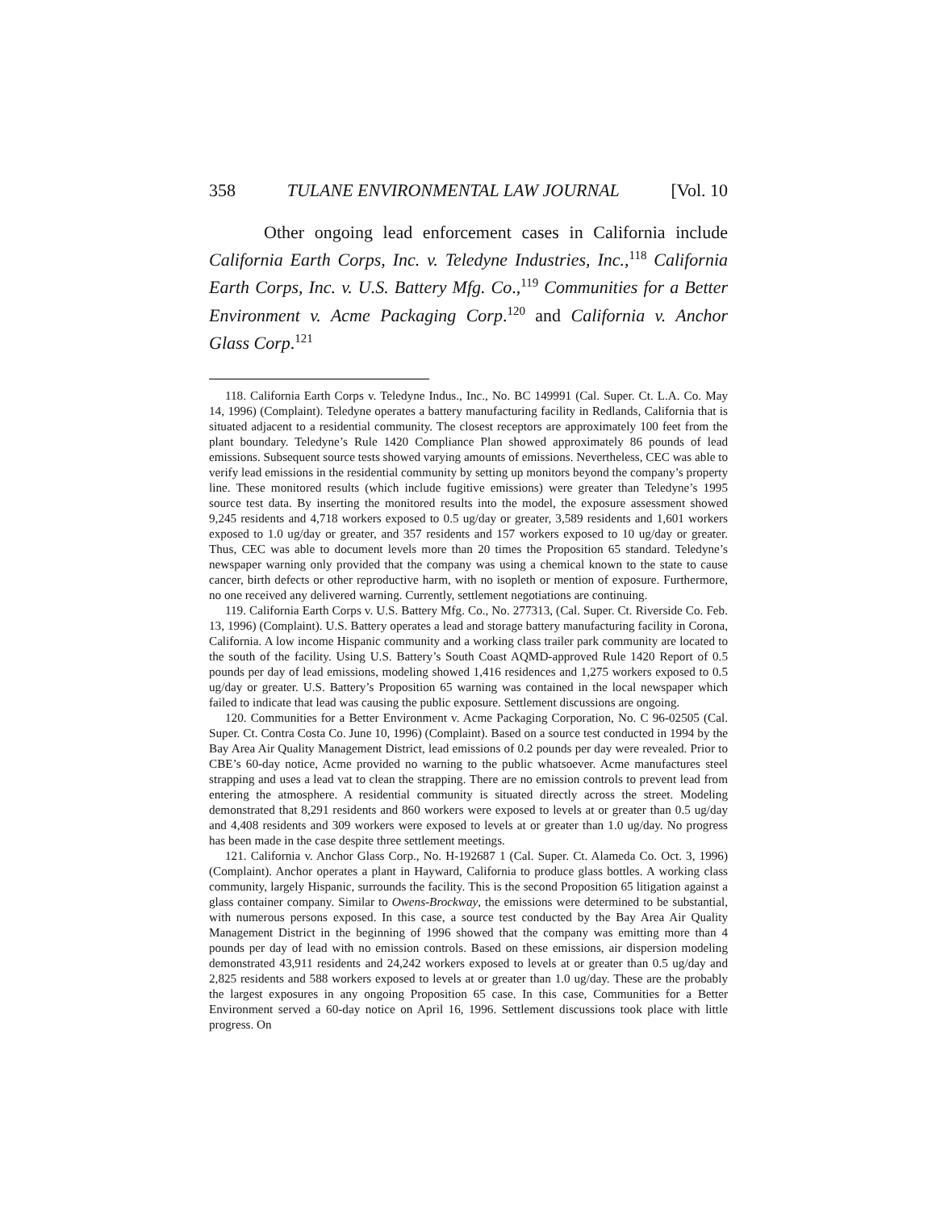358 TULANE ENVIRONMENTAL LAW JOURNAL [Vol. 10
Other ongoing lead enforcement cases in California include California Earth Corps, Inc. v. Teledyne Industries, Inc.,<sup>118</sup> California Earth Corps, Inc. v. U.S. Battery Mfg. Co.,<sup>119</sup> Communities for a Better Environment v. Acme Packaging Corp.<sup>120</sup> and California v. Anchor Glass Corp.<sup>121</sup>
118. California Earth Corps v. Teledyne Indus., Inc., No. BC 149991 (Cal. Super. Ct. L.A. Co. May 14, 1996) (Complaint). Teledyne operates a battery manufacturing facility in Redlands, California that is situated adjacent to a residential community. The closest receptors are approximately 100 feet from the plant boundary. Teledyne’s Rule 1420 Compliance Plan showed approximately 86 pounds of lead emissions. Subsequent source tests showed varying amounts of emissions. Nevertheless, CEC was able to verify lead emissions in the residential community by setting up monitors beyond the company’s property line. These monitored results (which include fugitive emissions) were greater than Teledyne’s 1995 source test data. By inserting the monitored results into the model, the exposure assessment showed 9,245 residents and 4,718 workers exposed to 0.5 ug/day or greater, 3,589 residents and 1,601 workers exposed to 1.0 ug/day or greater, and 357 residents and 157 workers exposed to 10 ug/day or greater. Thus, CEC was able to document levels more than 20 times the Proposition 65 standard. Teledyne’s newspaper warning only provided that the company was using a chemical known to the state to cause cancer, birth defects or other reproductive harm, with no isopleth or mention of exposure. Furthermore, no one received any delivered warning. Currently, settlement negotiations are continuing.
119. California Earth Corps v. U.S. Battery Mfg. Co., No. 277313, (Cal. Super. Ct. Riverside Co. Feb. 13, 1996) (Complaint). U.S. Battery operates a lead and storage battery manufacturing facility in Corona, California. A low income Hispanic community and a working class trailer park community are located to the south of the facility. Using U.S. Battery’s South Coast AQMD-approved Rule 1420 Report of 0.5 pounds per day of lead emissions, modeling showed 1,416 residences and 1,275 workers exposed to 0.5 ug/day or greater. U.S. Battery’s Proposition 65 warning was contained in the local newspaper which failed to indicate that lead was causing the public exposure. Settlement discussions are ongoing.
120. Communities for a Better Environment v. Acme Packaging Corporation, No. C 96-02505 (Cal. Super. Ct. Contra Costa Co. June 10, 1996) (Complaint). Based on a source test conducted in 1994 by the Bay Area Air Quality Management District, lead emissions of 0.2 pounds per day were revealed. Prior to CBE’s 60-day notice, Acme provided no warning to the public whatsoever. Acme manufactures steel strapping and uses a lead vat to clean the strapping. There are no emission controls to prevent lead from entering the atmosphere. A residential community is situated directly across the street. Modeling demonstrated that 8,291 residents and 860 workers were exposed to levels at or greater than 0.5 ug/day and 4,408 residents and 309 workers were exposed to levels at or greater than 1.0 ug/day. No progress has been made in the case despite three settlement meetings.
121. California v. Anchor Glass Corp., No. H-192687 1 (Cal. Super. Ct. Alameda Co. Oct. 3, 1996) (Complaint). Anchor operates a plant in Hayward, California to produce glass bottles. A working class community, largely Hispanic, surrounds the facility. This is the second Proposition 65 litigation against a glass container company. Similar to Owens-Brockway, the emissions were determined to be substantial, with numerous persons exposed. In this case, a source test conducted by the Bay Area Air Quality Management District in the beginning of 1996 showed that the company was emitting more than 4 pounds per day of lead with no emission controls. Based on these emissions, air dispersion modeling demonstrated 43,911 residents and 24,242 workers exposed to levels at or greater than 0.5 ug/day and 2,825 residents and 588 workers exposed to levels at or greater than 1.0 ug/day. These are the probably the largest exposures in any ongoing Proposition 65 case. In this case, Communities for a Better Environment served a 60-day notice on April 16, 1996. Settlement discussions took place with little progress. On